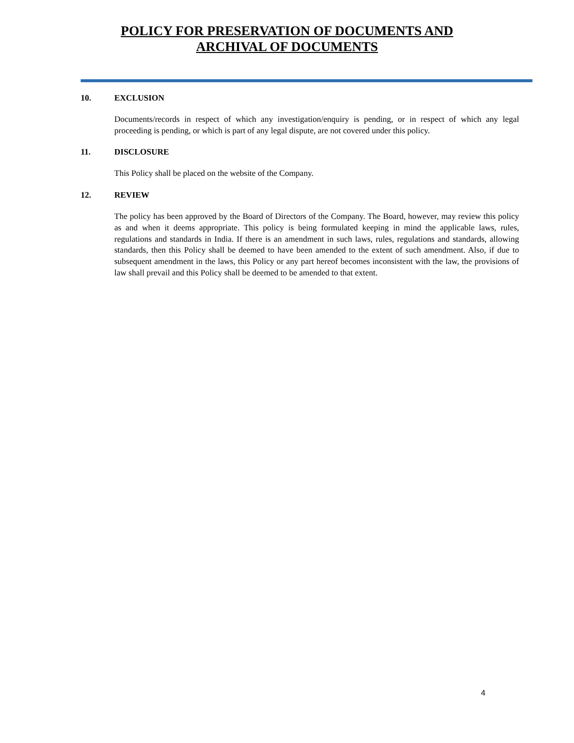POLICY FOR PRESERVATION OF DOCUMENTS AND
ARCHIVAL OF DOCUMENTS
10. EXCLUSION
Documents/records in respect of which any investigation/enquiry is pending, or in respect of which any legal proceeding is pending, or which is part of any legal dispute, are not covered under this policy.
11. DISCLOSURE
This Policy shall be placed on the website of the Company.
12. REVIEW
The policy has been approved by the Board of Directors of the Company. The Board, however, may review this policy as and when it deems appropriate. This policy is being formulated keeping in mind the applicable laws, rules, regulations and standards in India. If there is an amendment in such laws, rules, regulations and standards, allowing standards, then this Policy shall be deemed to have been amended to the extent of such amendment. Also, if due to subsequent amendment in the laws, this Policy or any part hereof becomes inconsistent with the law, the provisions of law shall prevail and this Policy shall be deemed to be amended to that extent.
4